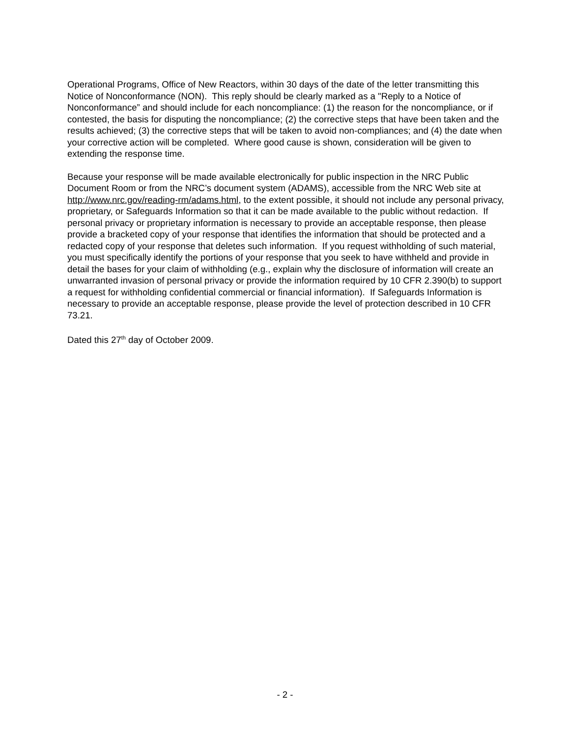Operational Programs, Office of New Reactors, within 30 days of the date of the letter transmitting this Notice of Nonconformance (NON). This reply should be clearly marked as a "Reply to a Notice of Nonconformance” and should include for each noncompliance: (1) the reason for the noncompliance, or if contested, the basis for disputing the noncompliance; (2) the corrective steps that have been taken and the results achieved; (3) the corrective steps that will be taken to avoid non-compliances; and (4) the date when your corrective action will be completed. Where good cause is shown, consideration will be given to extending the response time.
Because your response will be made available electronically for public inspection in the NRC Public Document Room or from the NRC’s document system (ADAMS), accessible from the NRC Web site at http://www.nrc.gov/reading-rm/adams.html, to the extent possible, it should not include any personal privacy, proprietary, or Safeguards Information so that it can be made available to the public without redaction. If personal privacy or proprietary information is necessary to provide an acceptable response, then please provide a bracketed copy of your response that identifies the information that should be protected and a redacted copy of your response that deletes such information. If you request withholding of such material, you must specifically identify the portions of your response that you seek to have withheld and provide in detail the bases for your claim of withholding (e.g., explain why the disclosure of information will create an unwarranted invasion of personal privacy or provide the information required by 10 CFR 2.390(b) to support a request for withholding confidential commercial or financial information). If Safeguards Information is necessary to provide an acceptable response, please provide the level of protection described in 10 CFR 73.21.
Dated this 27<sup>th</sup> day of October 2009.
- 2 -